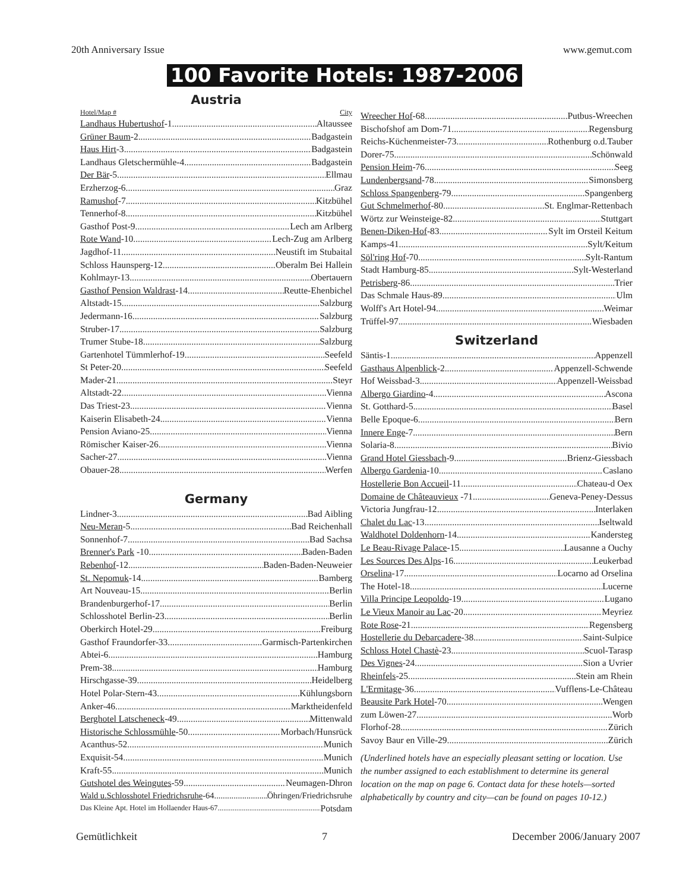20th Anniversary Issue www.gemut.com
100 Favorite Hotels: 1987-2006
Austria
Hotel/Map # City
Landhaus Hubertushof-1 Altaussee
Grüner Baum-2 Badgastein
Haus Hirt-3 Badgastein
Landhaus Gletschermühle-4 Badgastein
Der Bär-5 Ellmau
Erzherzog-6 Graz
Ramushof-7 Kitzbühel
Tennerhof-8 Kitzbühel
Gasthof Post-9 Lech am Arlberg
Rote Wand-10 Lech-Zug am Arlberg
Jagdhof-11 Neustift im Stubaital
Schloss Haunsperg-12 Oberalm Bei Hallein
Kohlmayr-13 Obertauern
Gasthof Pension Waldrast-14 Reutte-Ehenbichel
Altstadt-15 Salzburg
Jedermann-16 Salzburg
Struber-17 Salzburg
Trumer Stube-18 Salzburg
Gartenhotel Tümmlerhof-19 Seefeld
St Peter-20 Seefeld
Mader-21 Steyr
Altstadt-22 Vienna
Das Triest-23 Vienna
Kaiserin Elisabeth-24 Vienna
Pension Aviano-25 Vienna
Römischer Kaiser-26 Vienna
Sacher-27 Vienna
Obauer-28 Werfen
Germany
Lindner-3 Bad Aibling
Neu-Meran-5 Bad Reichenhall
Sonnenhof-7 Bad Sachsa
Brenner's Park -10 Baden-Baden
Rebenhof-12 Baden-Baden-Neuweier
St. Nepomuk-14 Bamberg
Art Nouveau-15 Berlin
Brandenburgerhof-17 Berlin
Schlosshotel Berlin-23 Berlin
Oberkirch Hotel-29 Freiburg
Gasthof Fraundorfer-33 Garmisch-Partenkirchen
Abtei-6 Hamburg
Prem-38 Hamburg
Hirschgasse-39 Heidelberg
Hotel Polar-Stern-43 Kühlungsborn
Anker-46 Marktheidenfeld
Berghotel Latscheneck-49 Mittenwald
Historische Schlossmühle-50 Morbach/Hunsrück
Acanthus-52 Munich
Exquisit-54 Munich
Kraft-55 Munich
Gutshotel des Weingutes-59 Neumagen-Dhron
Wald u.Schlosshotel Friedrichsruhe-64 Öhringen/Friedrichsruhe
Das Kleine Apt. Hotel im Hollaender Haus-67 Potsdam
Wreecher Hof-68 Putbus-Wreechen
Bischofshof am Dom-71 Regensburg
Reichs-Küchenmeister-73 Rothenburg o.d.Tauber
Dorer-75 Schönwald
Pension Heim-76 Seeg
Lundenbergsand-78 Simonsberg
Schloss Spangenberg-79 Spangenberg
Gut Schmelmerhof-80 St. Englmar-Rettenbach
Wörtz zur Weinsteige-82 Stuttgart
Benen-Diken-Hof-83 Sylt im Orsteil Keitum
Kamps-41 Sylt/Keitum
Söl'ring Hof-70 Sylt-Rantum
Stadt Hamburg-85 Sylt-Westerland
Petrisberg-86 Trier
Das Schmale Haus-89 Ulm
Wolff's Art Hotel-94 Weimar
Trüffel-97 Wiesbaden
Switzerland
Säntis-1 Appenzell
Gasthaus Alpenblick-2 Appenzell-Schwende
Hof Weissbad-3 Appenzell-Weissbad
Albergo Giardino-4 Ascona
St. Gotthard-5 Basel
Belle Epoque-6 Bern
Innere Enge-7 Bern
Solaria-8 Bivio
Grand Hotel Giessbach-9 Brienz-Giessbach
Albergo Gardenia-10 Caslano
Hostellerie Bon Accueil-11 Chateau-d Oex
Domaine de Châteauvieux -71 Geneva-Peney-Dessus
Victoria Jungfrau-12 Interlaken
Chalet du Lac-13 Iseltwald
Waldhotel Doldenhorn-14 Kandersteg
Le Beau-Rivage Palace-15 Lausanne a Ouchy
Les Sources Des Alps-16 Leukerbad
Orselina-17 Locarno ad Orselina
The Hotel-18 Lucerne
Villa Principe Leopoldo-19 Lugano
Le Vieux Manoir au Lac-20 Meyriez
Rote Rose-21 Regensberg
Hostellerie du Debarcadere-38 Saint-Sulpice
Schloss Hotel Chastè-23 Scuol-Tarasp
Des Vignes-24 Sion a Uvrier
Rheinfels-25 Stein am Rhein
L'Ermitage-36 Vufflens-Le-Château
Beausite Park Hotel-70 Wengen
zum Löwen-27 Worb
Florhof-28 Zürich
Savoy Baur en Ville-29 Zürich
(Underlined hotels have an especially pleasant setting or location. Use the number assigned to each establishment to determine its general location on the map on page 6. Contact data for these hotels—sorted alphabetically by country and city—can be found on pages 10-12.)
Gemütlichkeit 7 December 2006/January 2007